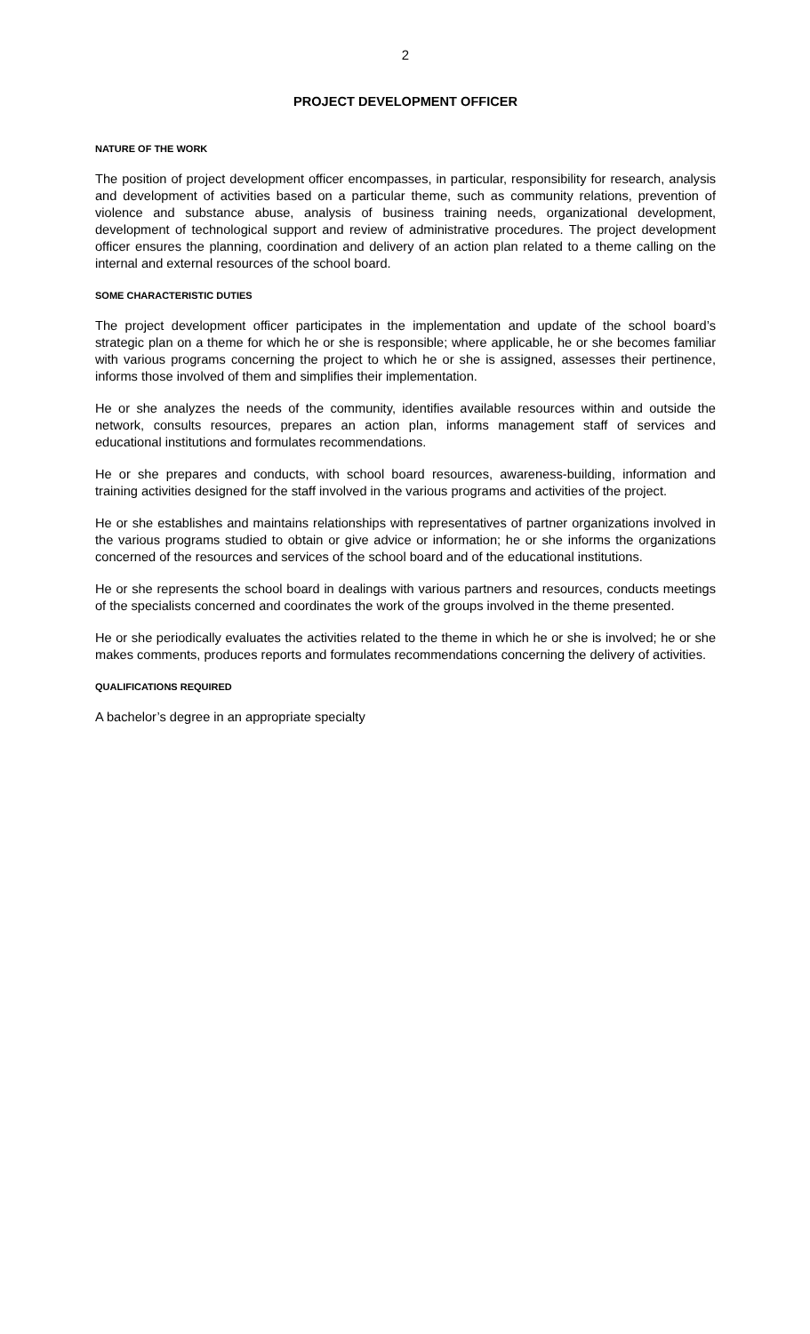2
PROJECT DEVELOPMENT OFFICER
NATURE OF THE WORK
The position of project development officer encompasses, in particular, responsibility for research, analysis and development of activities based on a particular theme, such as community relations, prevention of violence and substance abuse, analysis of business training needs, organizational development, development of technological support and review of administrative procedures. The project development officer ensures the planning, coordination and delivery of an action plan related to a theme calling on the internal and external resources of the school board.
SOME CHARACTERISTIC DUTIES
The project development officer participates in the implementation and update of the school board’s strategic plan on a theme for which he or she is responsible; where applicable, he or she becomes familiar with various programs concerning the project to which he or she is assigned, assesses their pertinence, informs those involved of them and simplifies their implementation.
He or she analyzes the needs of the community, identifies available resources within and outside the network, consults resources, prepares an action plan, informs management staff of services and educational institutions and formulates recommendations.
He or she prepares and conducts, with school board resources, awareness-building, information and training activities designed for the staff involved in the various programs and activities of the project.
He or she establishes and maintains relationships with representatives of partner organizations involved in the various programs studied to obtain or give advice or information; he or she informs the organizations concerned of the resources and services of the school board and of the educational institutions.
He or she represents the school board in dealings with various partners and resources, conducts meetings of the specialists concerned and coordinates the work of the groups involved in the theme presented.
He or she periodically evaluates the activities related to the theme in which he or she is involved; he or she makes comments, produces reports and formulates recommendations concerning the delivery of activities.
QUALIFICATIONS REQUIRED
A bachelor’s degree in an appropriate specialty